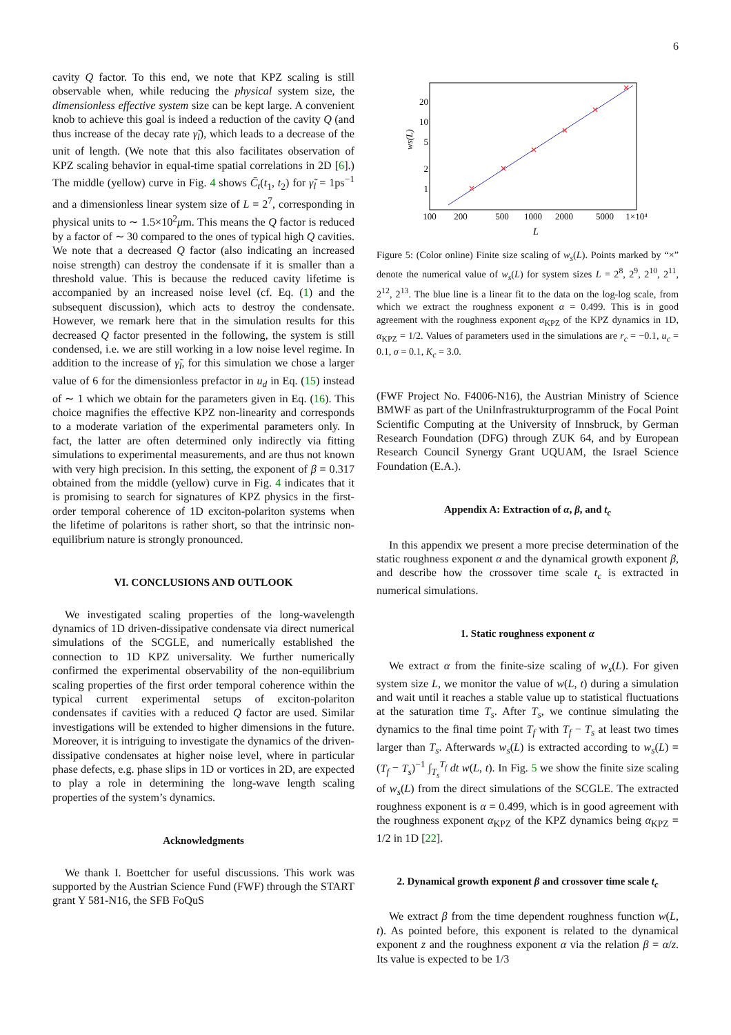6
cavity Q factor. To this end, we note that KPZ scaling is still observable when, while reducing the physical system size, the dimensionless effective system size can be kept large. A convenient knob to achieve this goal is indeed a reduction of the cavity Q (and thus increase of the decay rate γ̃<sub>l</sub>), which leads to a decrease of the unit of length. (We note that this also facilitates observation of KPZ scaling behavior in equal-time spatial correlations in 2D [6].) The middle (yellow) curve in Fig. 4 shows C̄<sub>t</sub>(t<sub>1</sub>, t<sub>2</sub>) for γ̃<sub>l</sub> = 1ps<sup>−1</sup> and a dimensionless linear system size of L = 2<sup>7</sup>, corresponding in physical units to ∼ 1.5×10<sup>2</sup>μm. This means the Q factor is reduced by a factor of ∼ 30 compared to the ones of typical high Q cavities. We note that a decreased Q factor (also indicating an increased noise strength) can destroy the condensate if it is smaller than a threshold value. This is because the reduced cavity lifetime is accompanied by an increased noise level (cf. Eq. (1) and the subsequent discussion), which acts to destroy the condensate. However, we remark here that in the simulation results for this decreased Q factor presented in the following, the system is still condensed, i.e. we are still working in a low noise level regime. In addition to the increase of γ̃<sub>l</sub>, for this simulation we chose a larger value of 6 for the dimensionless prefactor in u<sub>d</sub> in Eq. (15) instead of ∼ 1 which we obtain for the parameters given in Eq. (16). This choice magnifies the effective KPZ non-linearity and corresponds to a moderate variation of the experimental parameters only. In fact, the latter are often determined only indirectly via fitting simulations to experimental measurements, and are thus not known with very high precision. In this setting, the exponent of β = 0.317 obtained from the middle (yellow) curve in Fig. 4 indicates that it is promising to search for signatures of KPZ physics in the first-order temporal coherence of 1D exciton-polariton systems when the lifetime of polaritons is rather short, so that the intrinsic non-equilibrium nature is strongly pronounced.
VI. CONCLUSIONS AND OUTLOOK
We investigated scaling properties of the long-wavelength dynamics of 1D driven-dissipative condensate via direct numerical simulations of the SCGLE, and numerically established the connection to 1D KPZ universality. We further numerically confirmed the experimental observability of the non-equilibrium scaling properties of the first order temporal coherence within the typical current experimental setups of exciton-polariton condensates if cavities with a reduced Q factor are used. Similar investigations will be extended to higher dimensions in the future. Moreover, it is intriguing to investigate the dynamics of the driven-dissipative condensates at higher noise level, where in particular phase defects, e.g. phase slips in 1D or vortices in 2D, are expected to play a role in determining the long-wave length scaling properties of the system’s dynamics.
Acknowledgments
We thank I. Boettcher for useful discussions. This work was supported by the Austrian Science Fund (FWF) through the START grant Y 581-N16, the SFB FoQuS
20
10
5
2
1
ws(L)
100
200
500
1000
2000
5000
1×10⁴
L
Figure 5: (Color online) Finite size scaling of w<sub>s</sub>(L). Points marked by “×” denote the numerical value of w<sub>s</sub>(L) for system sizes L = 2<sup>8</sup>, 2<sup>9</sup>, 2<sup>10</sup>, 2<sup>11</sup>, 2<sup>12</sup>, 2<sup>13</sup>. The blue line is a linear fit to the data on the log-log scale, from which we extract the roughness exponent α = 0.499. This is in good agreement with the roughness exponent α<sub>KPZ</sub> of the KPZ dynamics in 1D, α<sub>KPZ</sub> = 1/2. Values of parameters used in the simulations are r<sub>c</sub> = −0.1, u<sub>c</sub> = 0.1, σ = 0.1, K<sub>c</sub> = 3.0.
(FWF Project No. F4006-N16), the Austrian Ministry of Science BMWF as part of the UniInfrastrukturprogramm of the Focal Point Scientific Computing at the University of Innsbruck, by German Research Foundation (DFG) through ZUK 64, and by European Research Council Synergy Grant UQUAM, the Israel Science Foundation (E.A.).
Appendix A: Extraction of α, β, and t<sub>c</sub>
In this appendix we present a more precise determination of the static roughness exponent α and the dynamical growth exponent β, and describe how the crossover time scale t<sub>c</sub> is extracted in numerical simulations.
1. Static roughness exponent α
We extract α from the finite-size scaling of w<sub>s</sub>(L). For given system size L, we monitor the value of w(L, t) during a simulation and wait until it reaches a stable value up to statistical fluctuations at the saturation time T<sub>s</sub>. After T<sub>s</sub>, we continue simulating the dynamics to the final time point T<sub>f</sub> with T<sub>f</sub> − T<sub>s</sub> at least two times larger than T<sub>s</sub>. Afterwards w<sub>s</sub>(L) is extracted according to w<sub>s</sub>(L) = (T<sub>f</sub> − T<sub>s</sub>)<sup>−1</sup> ∫<sub>T<sub>s</sub></sub><sup>T<sub>f</sub></sup> dt w(L, t). In Fig. 5 we show the finite size scaling of w<sub>s</sub>(L) from the direct simulations of the SCGLE. The extracted roughness exponent is α = 0.499, which is in good agreement with the roughness exponent α<sub>KPZ</sub> of the KPZ dynamics being α<sub>KPZ</sub> = 1/2 in 1D [22].
2. Dynamical growth exponent β and crossover time scale t<sub>c</sub>
We extract β from the time dependent roughness function w(L, t). As pointed before, this exponent is related to the dynamical exponent z and the roughness exponent α via the relation β = α/z. Its value is expected to be 1/3